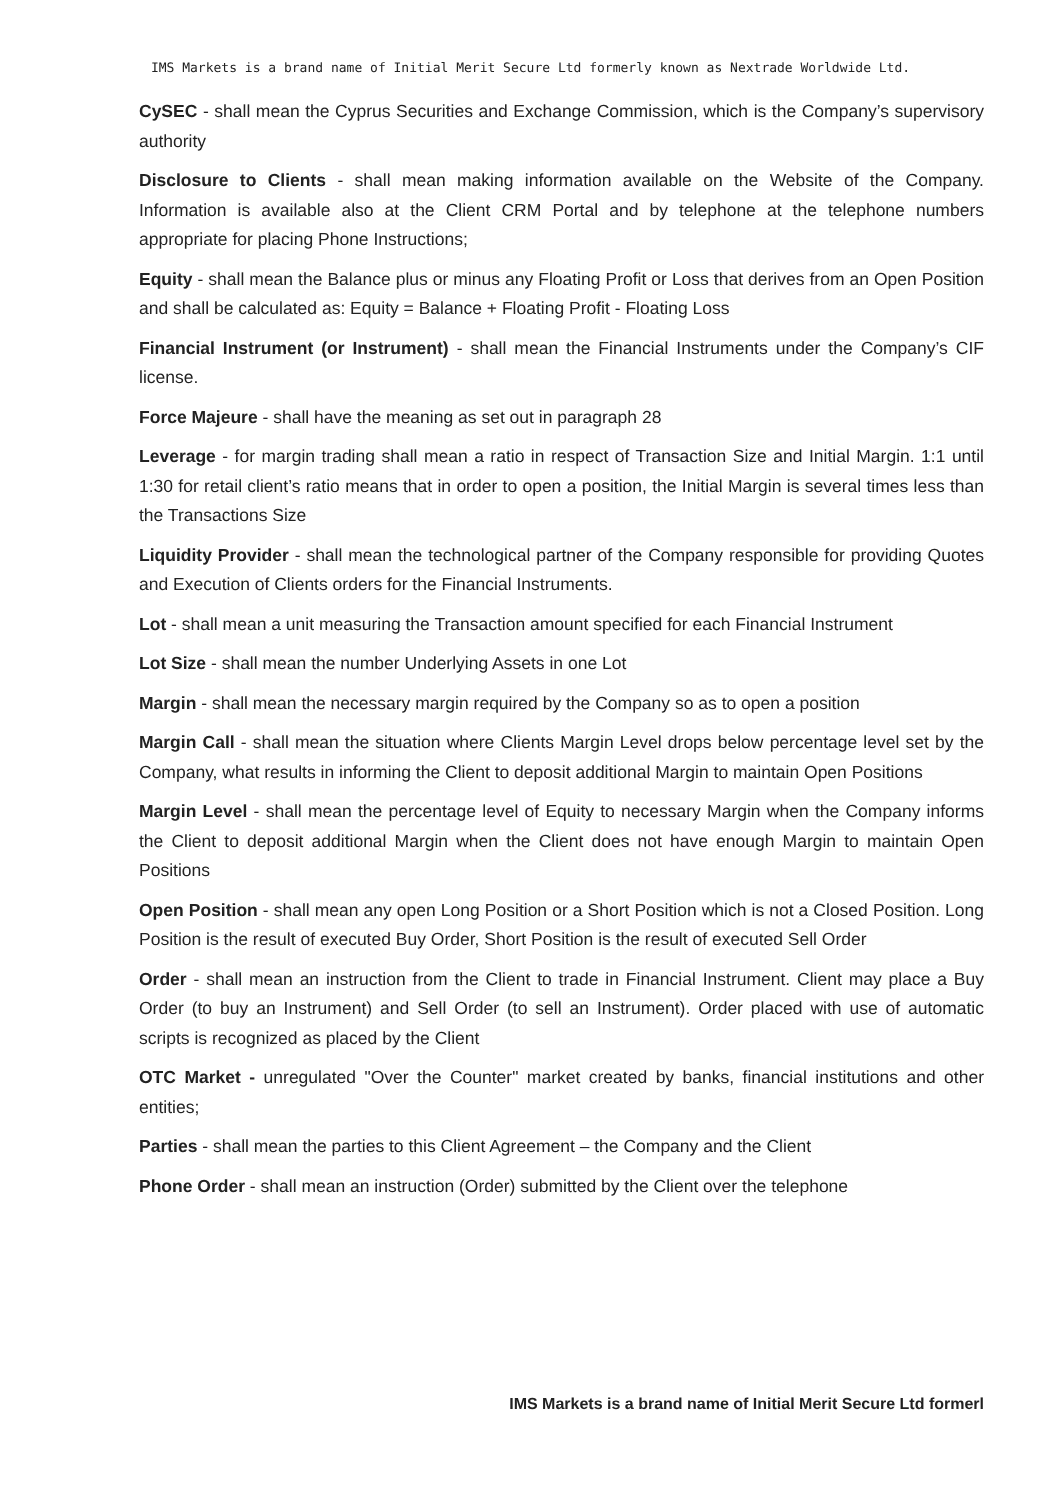IMS Markets is a brand name of Initial Merit Secure Ltd formerly known as Nextrade Worldwide Ltd.
CySEC - shall mean the Cyprus Securities and Exchange Commission, which is the Company’s supervisory authority
Disclosure to Clients - shall mean making information available on the Website of the Company. Information is available also at the Client CRM Portal and by telephone at the telephone numbers appropriate for placing Phone Instructions;
Equity - shall mean the Balance plus or minus any Floating Profit or Loss that derives from an Open Position and shall be calculated as: Equity = Balance + Floating Profit - Floating Loss
Financial Instrument (or Instrument) - shall mean the Financial Instruments under the Company’s CIF license.
Force Majeure - shall have the meaning as set out in paragraph 28
Leverage - for margin trading shall mean a ratio in respect of Transaction Size and Initial Margin. 1:1 until 1:30 for retail client’s ratio means that in order to open a position, the Initial Margin is several times less than the Transactions Size
Liquidity Provider - shall mean the technological partner of the Company responsible for providing Quotes and Execution of Clients orders for the Financial Instruments.
Lot - shall mean a unit measuring the Transaction amount specified for each Financial Instrument
Lot Size - shall mean the number Underlying Assets in one Lot
Margin - shall mean the necessary margin required by the Company so as to open a position
Margin Call - shall mean the situation where Clients Margin Level drops below percentage level set by the Company, what results in informing the Client to deposit additional Margin to maintain Open Positions
Margin Level - shall mean the percentage level of Equity to necessary Margin when the Company informs the Client to deposit additional Margin when the Client does not have enough Margin to maintain Open Positions
Open Position - shall mean any open Long Position or a Short Position which is not a Closed Position. Long Position is the result of executed Buy Order, Short Position is the result of executed Sell Order
Order - shall mean an instruction from the Client to trade in Financial Instrument. Client may place a Buy Order (to buy an Instrument) and Sell Order (to sell an Instrument). Order placed with use of automatic scripts is recognized as placed by the Client
OTC Market - unregulated "Over the Counter" market created by banks, financial institutions and other entities;
Parties - shall mean the parties to this Client Agreement – the Company and the Client
Phone Order - shall mean an instruction (Order) submitted by the Client over the telephone
IMS Markets is a brand name of Initial Merit Secure Ltd formerl